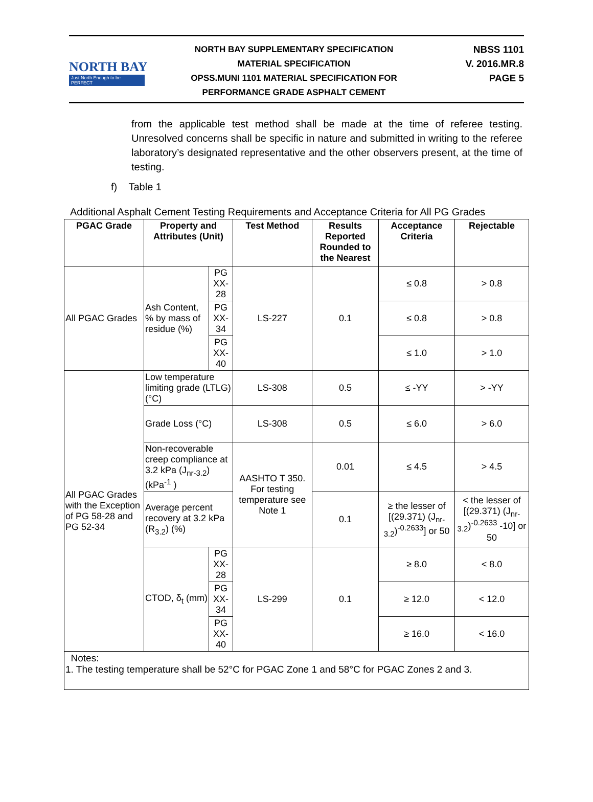NORTH BAY
Just North Enough to be PERFECT
NORTH BAY SUPPLEMENTARY SPECIFICATION
MATERIAL SPECIFICATION
OPSS.MUNI 1101 MATERIAL SPECIFICATION FOR
PERFORMANCE GRADE ASPHALT CEMENT
NBSS 1101
V. 2016.MR.8
PAGE 5
from the applicable test method shall be made at the time of referee testing. Unresolved concerns shall be specific in nature and submitted in writing to the referee laboratory’s designated representative and the other observers present, at the time of testing.
f) Table 1
Additional Asphalt Cement Testing Requirements and Acceptance Criteria for All PG Grades
| PGAC Grade | Property and Attributes (Unit) | | Test Method | Results Reported Rounded to the Nearest | Acceptance Criteria | Rejectable |
| --- | --- | --- | --- | --- | --- | --- |
| All PGAC Grades | Ash Content, % by mass of residue (%) | PG XX-28 | LS-227 | 0.1 | ≤ 0.8 | > 0.8 |
| | | PG XX-34 | | | ≤ 0.8 | > 0.8 |
| | | PG XX-40 | | | ≤ 1.0 | > 1.0 |
| All PGAC Grades with the Exception of PG 58-28 and PG 52-34 | Low temperature limiting grade (LTLG) (°C) | | LS-308 | 0.5 | ≤ -YY | > -YY |
| | Grade Loss (°C) | | LS-308 | 0.5 | ≤ 6.0 | > 6.0 |
| | Non-recoverable creep compliance at 3.2 kPa (J<sub>nr-3.2</sub>) (kPa<sup>-1</sup> ) | | AASHTO T 350. For testing temperature see Note 1 | 0.01 | ≤ 4.5 | > 4.5 |
| | Average percent recovery at 3.2 kPa (R<sub>3.2</sub>) (%) | | | 0.1 | ≥ the lesser of [(29.371) (J<sub>nr-3.2</sub>)<sup>-0.2633</sup>] or 50 | < the lesser of [(29.371) (J<sub>nr-3.2</sub>)<sup>-0.2633</sup> -10] or 50 |
| | CTOD, δ<sub>t</sub> (mm) | PG XX-28 | LS-299 | 0.1 | ≥ 8.0 | < 8.0 |
| | | PG XX-34 | | | ≥ 12.0 | < 12.0 |
| | | PG XX-40 | | | ≥ 16.0 | < 16.0 |
| Notes: 1. The testing temperature shall be 52°C for PGAC Zone 1 and 58°C for PGAC Zones 2 and 3. | | | | | | |